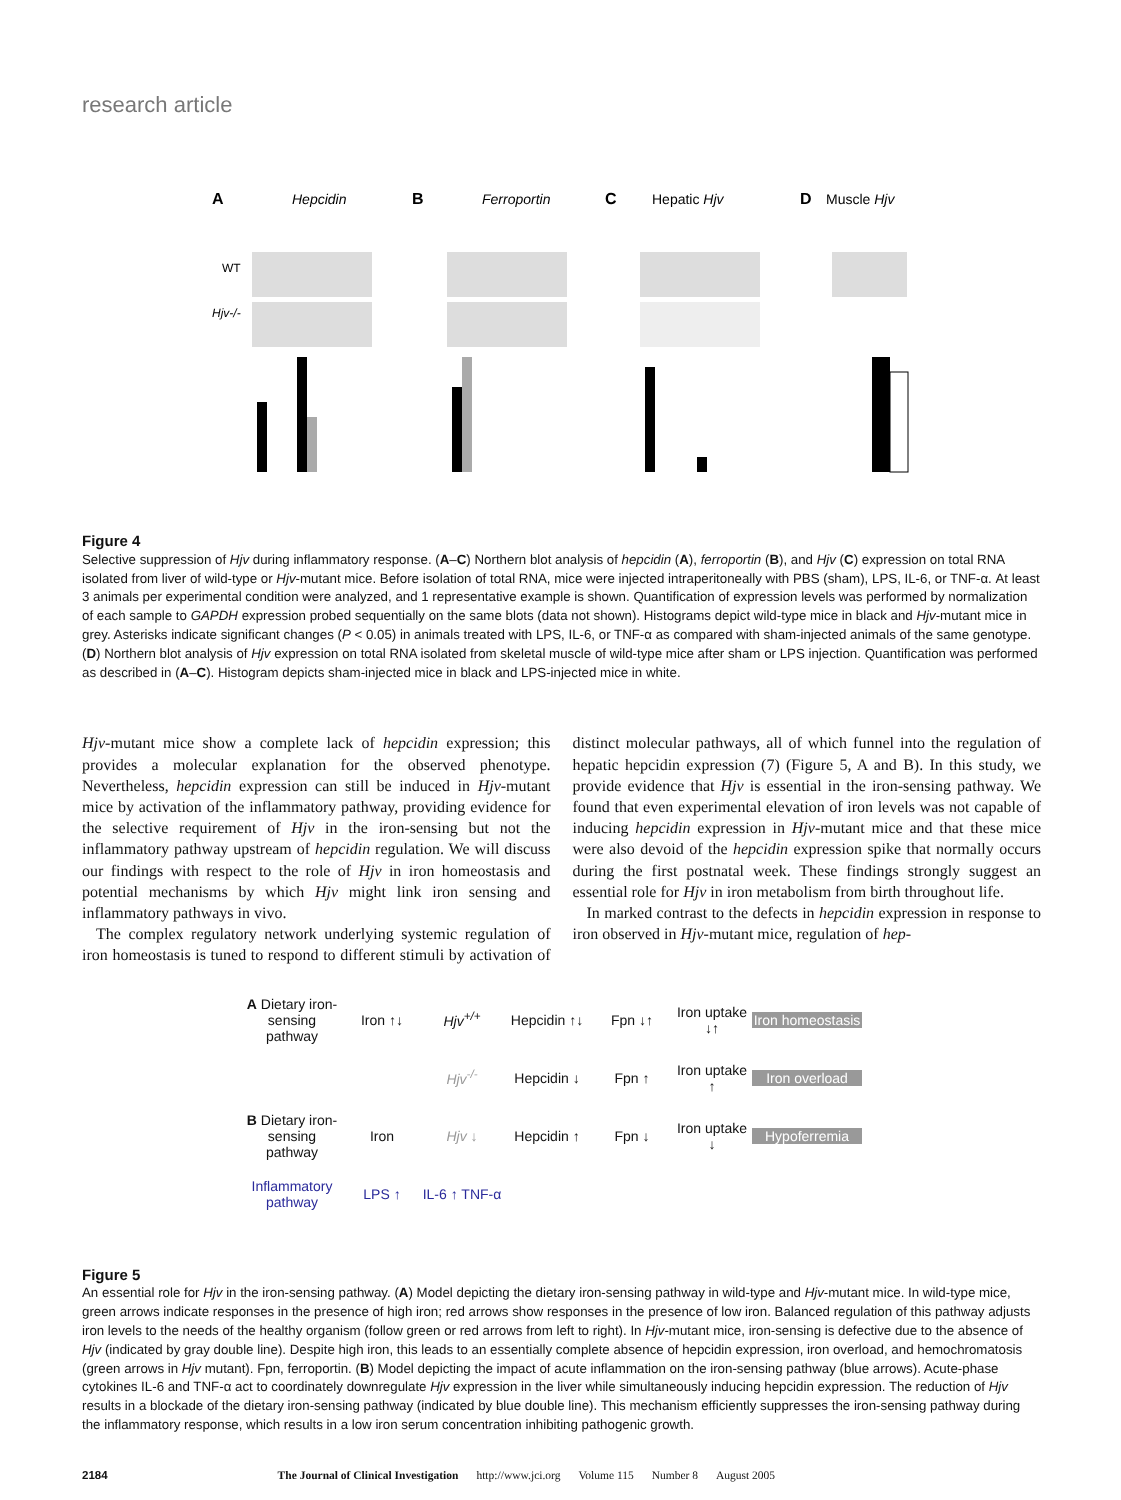research article
A
Hepcidin
B
Ferroportin
C
Hepatic Hjv
D
Muscle Hjv
WT
Hjv-/-
Figure 4
Selective suppression of Hjv during inflammatory response. (A–C) Northern blot analysis of hepcidin (A), ferroportin (B), and Hjv (C) expression on total RNA isolated from liver of wild-type or Hjv-mutant mice. Before isolation of total RNA, mice were injected intraperitoneally with PBS (sham), LPS, IL-6, or TNF-α. At least 3 animals per experimental condition were analyzed, and 1 representative example is shown. Quantification of expression levels was performed by normalization of each sample to GAPDH expression probed sequentially on the same blots (data not shown). Histograms depict wild-type mice in black and Hjv-mutant mice in grey. Asterisks indicate significant changes (P < 0.05) in animals treated with LPS, IL-6, or TNF-α as compared with sham-injected animals of the same genotype. (D) Northern blot analysis of Hjv expression on total RNA isolated from skeletal muscle of wild-type mice after sham or LPS injection. Quantification was performed as described in (A–C). Histogram depicts sham-injected mice in black and LPS-injected mice in white.
Hjv-mutant mice show a complete lack of hepcidin expression; this provides a molecular explanation for the observed phenotype. Nevertheless, hepcidin expression can still be induced in Hjv-mutant mice by activation of the inflammatory pathway, providing evidence for the selective requirement of Hjv in the iron-sensing but not the inflammatory pathway upstream of hepcidin regulation. We will discuss our findings with respect to the role of Hjv in iron homeostasis and potential mechanisms by which Hjv might link iron sensing and inflammatory pathways in vivo.
The complex regulatory network underlying systemic regulation of iron homeostasis is tuned to respond to different stimuli by activation of distinct molecular pathways, all of which funnel into the regulation of hepatic hepcidin expression (7) (Figure 5, A and B). In this study, we provide evidence that Hjv is essential in the iron-sensing pathway. We found that even experimental elevation of iron levels was not capable of inducing hepcidin expression in Hjv-mutant mice and that these mice were also devoid of the hepcidin expression spike that normally occurs during the first postnatal week. These findings strongly suggest an essential role for Hjv in iron metabolism from birth throughout life.
In marked contrast to the defects in hepcidin expression in response to iron observed in Hjv-mutant mice, regulation of hep-
A Dietary iron-sensing pathway
Iron ↑↓
Hjv<sup>+/+</sup>
Hepcidin ↑↓
Fpn ↓↑
Iron uptake ↓↑
Iron homeostasis
Hjv<sup>-/-</sup>
Hepcidin ↓
Fpn ↑
Iron uptake ↑
Iron overload
B Dietary iron-sensing pathway
Iron
Hjv ↓
Hepcidin ↑
Fpn ↓
Iron uptake ↓
Hypoferremia
Inflammatory pathway
LPS ↑
IL-6 ↑ TNF-α
Figure 5
An essential role for Hjv in the iron-sensing pathway. (A) Model depicting the dietary iron-sensing pathway in wild-type and Hjv-mutant mice. In wild-type mice, green arrows indicate responses in the presence of high iron; red arrows show responses in the presence of low iron. Balanced regulation of this pathway adjusts iron levels to the needs of the healthy organism (follow green or red arrows from left to right). In Hjv-mutant mice, iron-sensing is defective due to the absence of Hjv (indicated by gray double line). Despite high iron, this leads to an essentially complete absence of hepcidin expression, iron overload, and hemochromatosis (green arrows in Hjv mutant). Fpn, ferroportin. (B) Model depicting the impact of acute inflammation on the iron-sensing pathway (blue arrows). Acute-phase cytokines IL-6 and TNF-α act to coordinately downregulate Hjv expression in the liver while simultaneously inducing hepcidin expression. The reduction of Hjv results in a blockade of the dietary iron-sensing pathway (indicated by blue double line). This mechanism efficiently suppresses the iron-sensing pathway during the inflammatory response, which results in a low iron serum concentration inhibiting pathogenic growth.
2184 The Journal of Clinical Investigation http://www.jci.org Volume 115 Number 8 August 2005